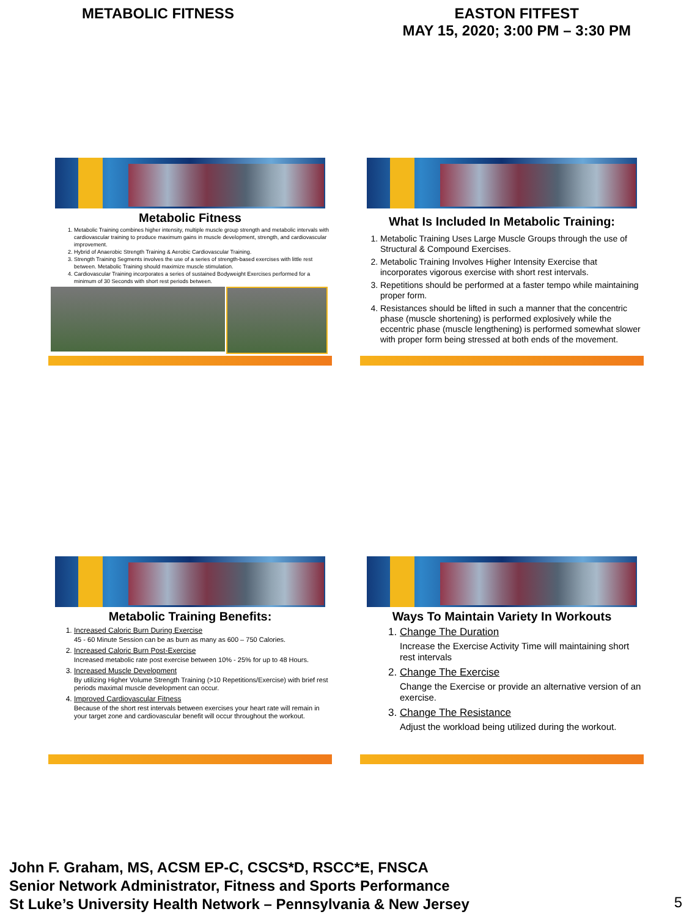METABOLIC FITNESS EASTON FITFEST
MAY 15, 2020; 3:00 PM – 3:30 PM
Metabolic Fitness
1. Metabolic Training combines higher intensity, multiple muscle group strength and metabolic intervals with cardiovascular training to produce maximum gains in muscle development, strength, and cardiovascular improvement.
2. Hybrid of Anaerobic Strength Training & Aerobic Cardiovascular Training.
3. Strength Training Segments involves the use of a series of strength-based exercises with little rest between. Metabolic Training should maximize muscle stimulation.
4. Cardiovascular Training incorporates a series of sustained Bodyweight Exercises performed for a minimum of 30 Seconds with short rest periods between.
What Is Included In Metabolic Training:
1. Metabolic Training Uses Large Muscle Groups through the use of Structural & Compound Exercises.
2. Metabolic Training Involves Higher Intensity Exercise that incorporates vigorous exercise with short rest intervals.
3. Repetitions should be performed at a faster tempo while maintaining proper form.
4. Resistances should be lifted in such a manner that the concentric phase (muscle shortening) is performed explosively while the eccentric phase (muscle lengthening) is performed somewhat slower with proper form being stressed at both ends of the movement.
Metabolic Training Benefits:
1. Increased Caloric Burn During Exercise
45 - 60 Minute Session can be as burn as many as 600 – 750 Calories.
2. Increased Caloric Burn Post-Exercise
Increased metabolic rate post exercise between 10% - 25% for up to 48 Hours.
3. Increased Muscle Development
By utilizing Higher Volume Strength Training (>10 Repetitions/Exercise) with brief rest periods maximal muscle development can occur.
4. Improved Cardiovascular Fitness
Because of the short rest intervals between exercises your heart rate will remain in your target zone and cardiovascular benefit will occur throughout the workout.
Ways To Maintain Variety In Workouts
1. Change The Duration
Increase the Exercise Activity Time will maintaining short rest intervals
2. Change The Exercise
Change the Exercise or provide an alternative version of an exercise.
3. Change The Resistance
Adjust the workload being utilized during the workout.
John F. Graham, MS, ACSM EP-C, CSCS*D, RSCC*E, FNSCA
Senior Network Administrator, Fitness and Sports Performance
St Luke’s University Health Network – Pennsylvania & New Jersey
5